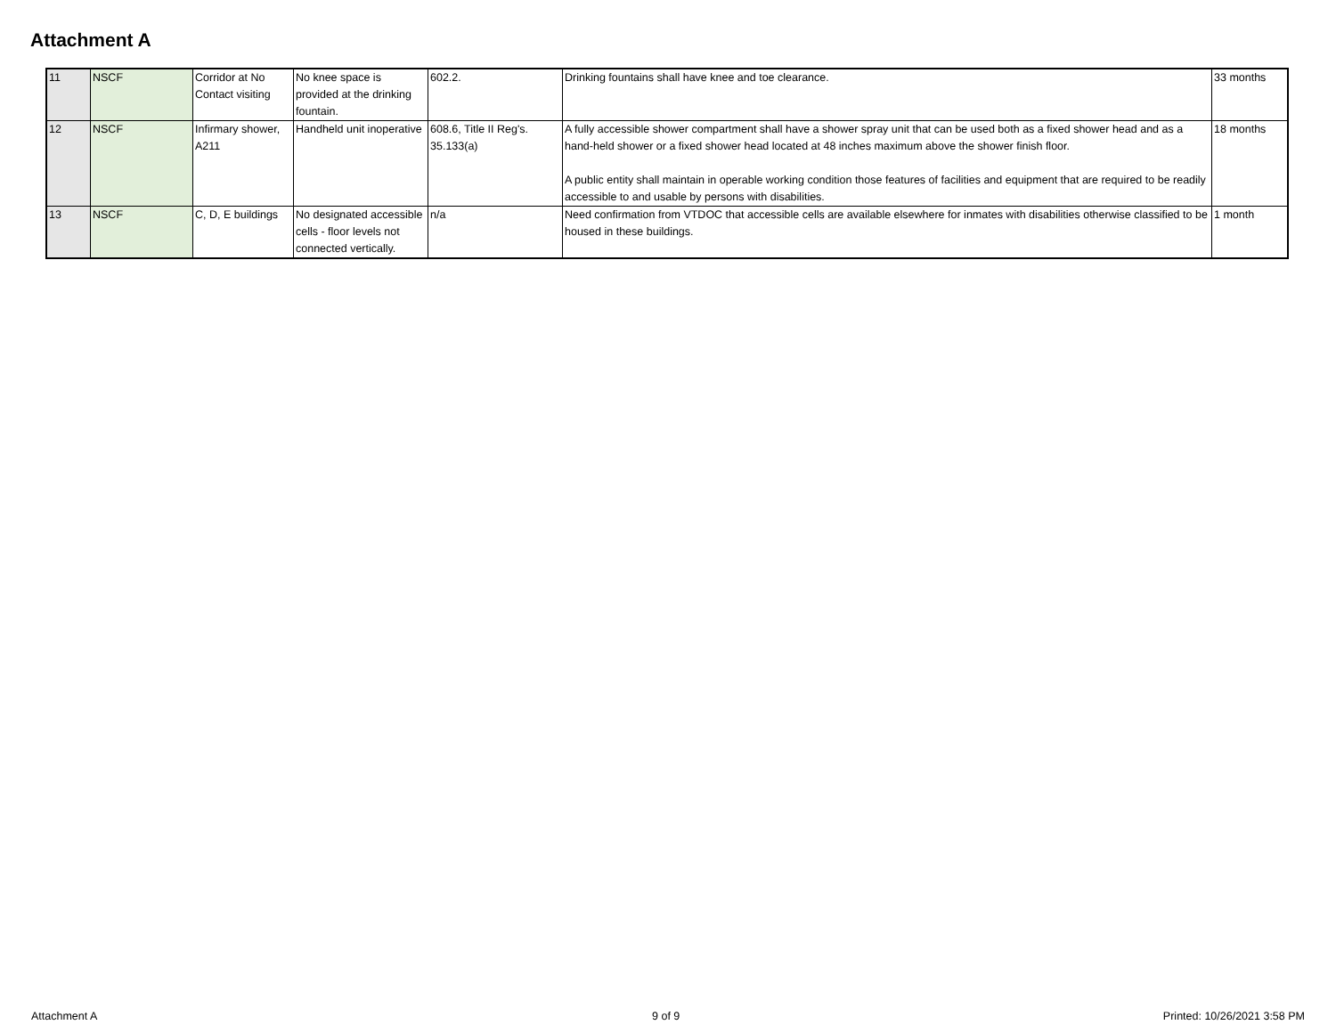Attachment A
| 11 | NSCF | Corridor at No Contact visiting | No knee space is provided at the drinking fountain. | 602.2. | Drinking fountains shall have knee and toe clearance. | 33 months |
| 12 | NSCF | Infirmary shower, A211 | Handheld unit inoperative | 608.6, Title II Reg's. 35.133(a) | A fully accessible shower compartment shall have a shower spray unit that can be used both as a fixed shower head and as a hand-held shower or a fixed shower head located at 48 inches maximum above the shower finish floor. A public entity shall maintain in operable working condition those features of facilities and equipment that are required to be readily accessible to and usable by persons with disabilities. | 18 months |
| 13 | NSCF | C, D, E buildings | No designated accessible cells - floor levels not connected vertically. | n/a | Need confirmation from VTDOC that accessible cells are available elsewhere for inmates with disabilities otherwise classified to be housed in these buildings. | 1 month |
Attachment A 9 of 9 Printed: 10/26/2021 3:58 PM